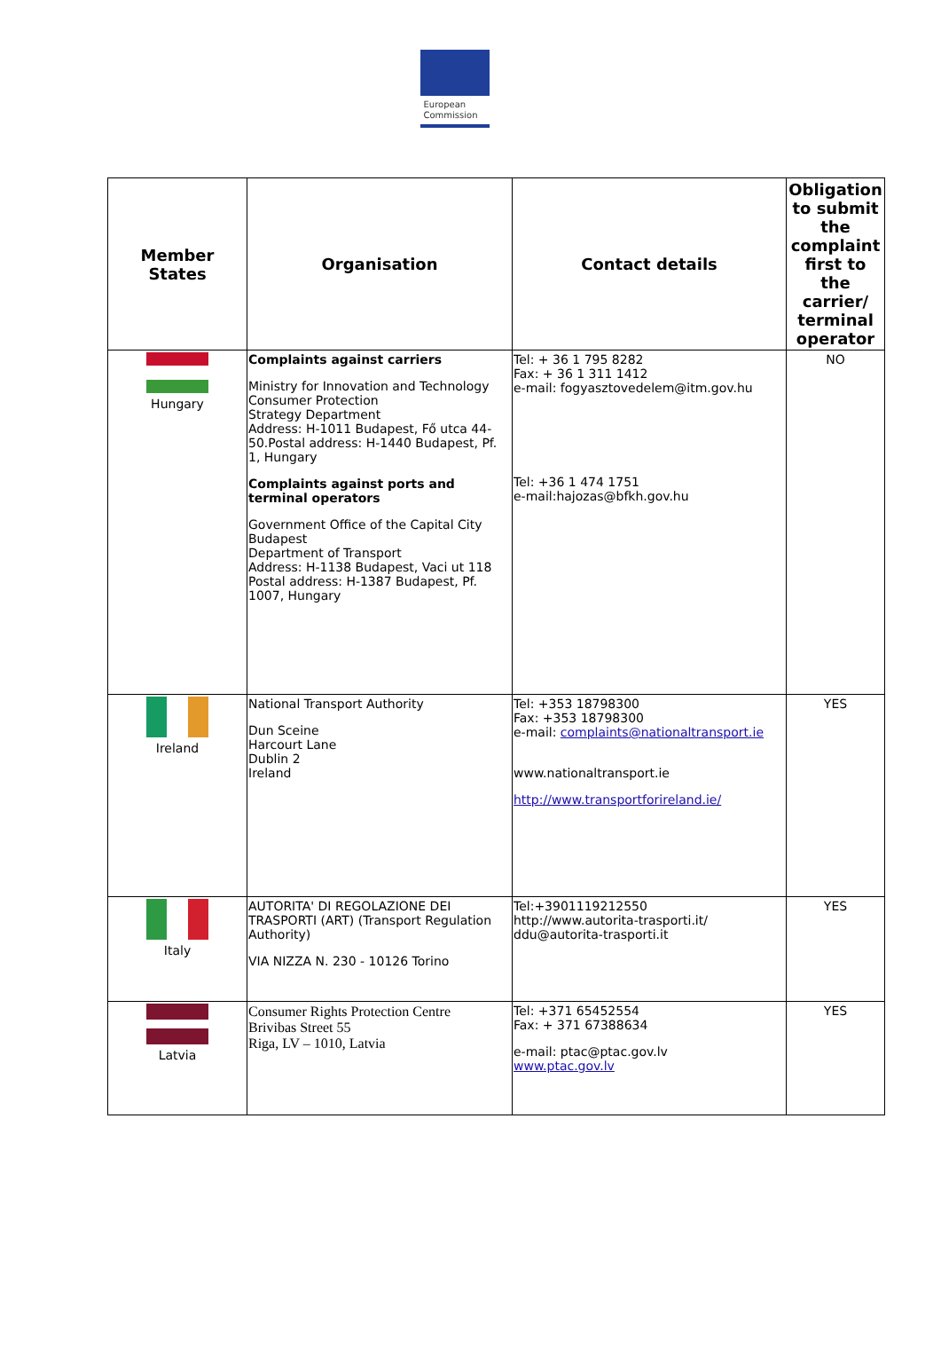European
Commission
| Member States | Organisation | Contact details | Obligation to submit the complaint first to the carrier/ terminal operator |
| --- | --- | --- | --- |
| Hungary | Complaints against carriers Ministry for Innovation and Technology Consumer Protection Strategy Department Address: H-1011 Budapest, Fő utca 44-50.Postal address: H-1440 Budapest, Pf. 1, Hungary Complaints against ports and terminal operators Government Office of the Capital City Budapest Department of Transport Address: H-1138 Budapest, Vaci ut 118 Postal address: H-1387 Budapest, Pf. 1007, Hungary | Tel: + 36 1 795 8282 Fax: + 36 1 311 1412 e-mail: fogyasztovedelem@itm.gov.hu Tel: +36 1 474 1751 e-mail:hajozas@bfkh.gov.hu | NO |
| Ireland | National Transport Authority Dun Sceine Harcourt Lane Dublin 2 Ireland | Tel: +353 18798300 Fax: +353 18798300 e-mail: complaints@nationaltransport.ie www.nationaltransport.ie http://www.transportforireland.ie/ | YES |
| Italy | AUTORITA' DI REGOLAZIONE DEI TRASPORTI (ART) (Transport Regulation Authority) VIA NIZZA N. 230 - 10126 Torino | Tel:+3901119212550 http://www.autorita-trasporti.it/ ddu@autorita-trasporti.it | YES |
| Latvia | Consumer Rights Protection Centre Brivibas Street 55 Riga, LV – 1010, Latvia | Tel: +371 65452554 Fax: + 371 67388634 e-mail: ptac@ptac.gov.lv www.ptac.gov.lv | YES |